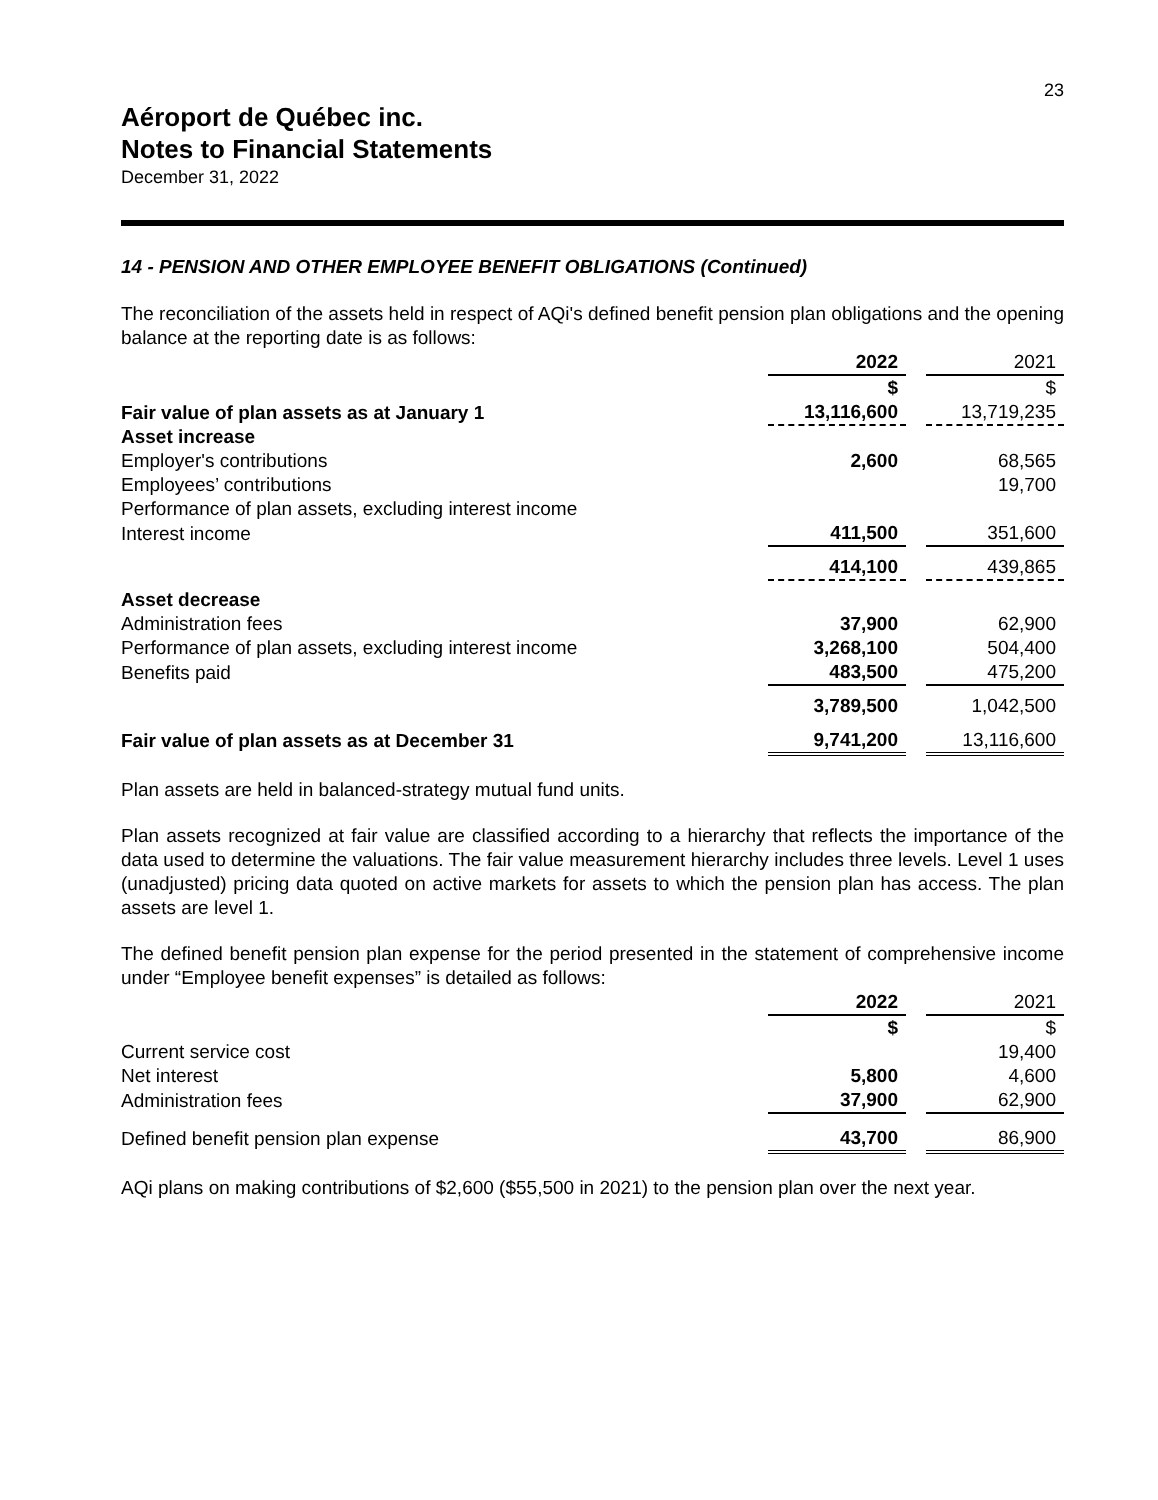23
Aéroport de Québec inc.
Notes to Financial Statements
December 31, 2022
14 - PENSION AND OTHER EMPLOYEE BENEFIT OBLIGATIONS (Continued)
The reconciliation of the assets held in respect of AQi's defined benefit pension plan obligations and the opening balance at the reporting date is as follows:
| | 2022 | | 2021 |
| | $ | | $ |
| Fair value of plan assets as at January 1 | 13,116,600 | | 13,719,235 |
| Asset increase | | | |
| Employer's contributions | 2,600 | | 68,565 |
| Employees’ contributions | | | 19,700 |
| Performance of plan assets, excluding interest income | | | |
| Interest income | 411,500 | | 351,600 |
| | 414,100 | | 439,865 |
| Asset decrease | | | |
| Administration fees | 37,900 | | 62,900 |
| Performance of plan assets, excluding interest income | 3,268,100 | | 504,400 |
| Benefits paid | 483,500 | | 475,200 |
| | 3,789,500 | | 1,042,500 |
| Fair value of plan assets as at December 31 | 9,741,200 | | 13,116,600 |
Plan assets are held in balanced-strategy mutual fund units.
Plan assets recognized at fair value are classified according to a hierarchy that reflects the importance of the data used to determine the valuations. The fair value measurement hierarchy includes three levels. Level 1 uses (unadjusted) pricing data quoted on active markets for assets to which the pension plan has access. The plan assets are level 1.
The defined benefit pension plan expense for the period presented in the statement of comprehensive income under “Employee benefit expenses” is detailed as follows:
| | 2022 | | 2021 |
| | $ | | $ |
| Current service cost | | | 19,400 |
| Net interest | 5,800 | | 4,600 |
| Administration fees | 37,900 | | 62,900 |
| Defined benefit pension plan expense | 43,700 | | 86,900 |
AQi plans on making contributions of $2,600 ($55,500 in 2021) to the pension plan over the next year.